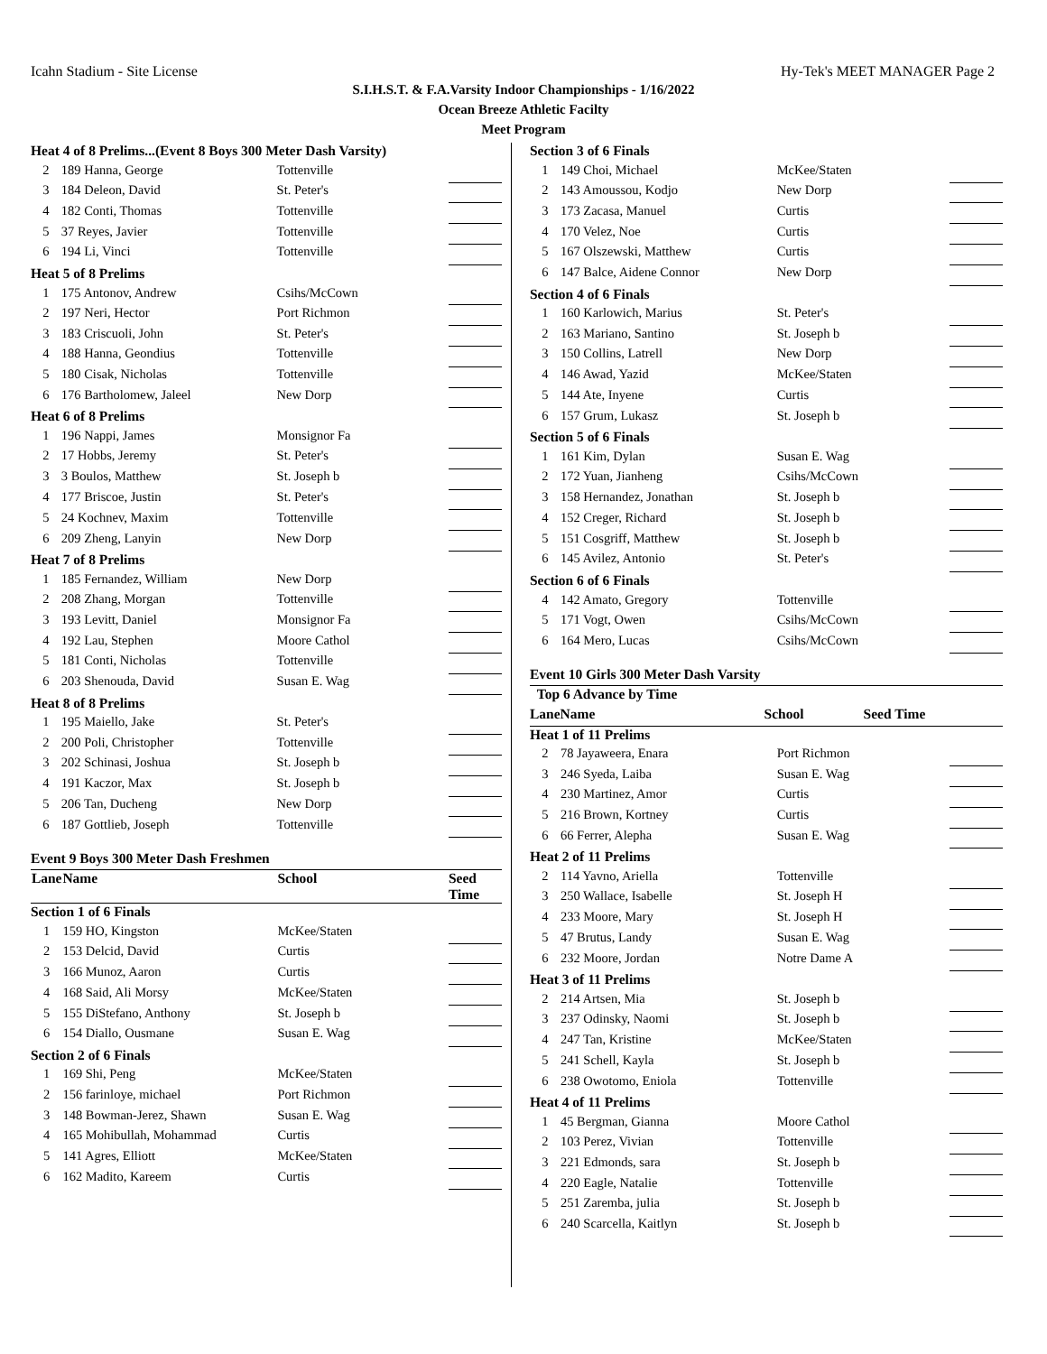Icahn Stadium - Site License Hy-Tek's MEET MANAGER Page 2
S.I.H.S.T. & F.A.Varsity Indoor Championships - 1/16/2022
Ocean Breeze Athletic Facilty
Meet Program
| Heat 4 of 8 Prelims...(Event 8 Boys 300 Meter Dash Varsity) | | | |
| 2 | 189 Hanna, George | Tottenville | |
| 3 | 184 Deleon, David | St. Peter's | |
| 4 | 182 Conti, Thomas | Tottenville | |
| 5 | 37 Reyes, Javier | Tottenville | |
| 6 | 194 Li, Vinci | Tottenville | |
| Heat 5 of 8 Prelims | | | |
| 1 | 175 Antonov, Andrew | Csihs/McCown | |
| 2 | 197 Neri, Hector | Port Richmon | |
| 3 | 183 Criscuoli, John | St. Peter's | |
| 4 | 188 Hanna, Geondius | Tottenville | |
| 5 | 180 Cisak, Nicholas | Tottenville | |
| 6 | 176 Bartholomew, Jaleel | New Dorp | |
| Heat 6 of 8 Prelims | | | |
| 1 | 196 Nappi, James | Monsignor Fa | |
| 2 | 17 Hobbs, Jeremy | St. Peter's | |
| 3 | 3 Boulos, Matthew | St. Joseph b | |
| 4 | 177 Briscoe, Justin | St. Peter's | |
| 5 | 24 Kochnev, Maxim | Tottenville | |
| 6 | 209 Zheng, Lanyin | New Dorp | |
| Heat 7 of 8 Prelims | | | |
| 1 | 185 Fernandez, William | New Dorp | |
| 2 | 208 Zhang, Morgan | Tottenville | |
| 3 | 193 Levitt, Daniel | Monsignor Fa | |
| 4 | 192 Lau, Stephen | Moore Cathol | |
| 5 | 181 Conti, Nicholas | Tottenville | |
| 6 | 203 Shenouda, David | Susan E. Wag | |
| Heat 8 of 8 Prelims | | | |
| 1 | 195 Maiello, Jake | St. Peter's | |
| 2 | 200 Poli, Christopher | Tottenville | |
| 3 | 202 Schinasi, Joshua | St. Joseph b | |
| 4 | 191 Kaczor, Max | St. Joseph b | |
| 5 | 206 Tan, Ducheng | New Dorp | |
| 6 | 187 Gottlieb, Joseph | Tottenville | |
Event 9 Boys 300 Meter Dash Freshmen
| Lane | Name | School | Seed Time |
| Section 1 of 6 Finals | | | |
| 1 | 159 HO, Kingston | McKee/Staten | |
| 2 | 153 Delcid, David | Curtis | |
| 3 | 166 Munoz, Aaron | Curtis | |
| 4 | 168 Said, Ali Morsy | McKee/Staten | |
| 5 | 155 DiStefano, Anthony | St. Joseph b | |
| 6 | 154 Diallo, Ousmane | Susan E. Wag | |
| Section 2 of 6 Finals | | | |
| 1 | 169 Shi, Peng | McKee/Staten | |
| 2 | 156 farinloye, michael | Port Richmon | |
| 3 | 148 Bowman-Jerez, Shawn | Susan E. Wag | |
| 4 | 165 Mohibullah, Mohammad | Curtis | |
| 5 | 141 Agres, Elliott | McKee/Staten | |
| 6 | 162 Madito, Kareem | Curtis | |
| Section 3 of 6 Finals | | | |
| 1 | 149 Choi, Michael | McKee/Staten | |
| 2 | 143 Amoussou, Kodjo | New Dorp | |
| 3 | 173 Zacasa, Manuel | Curtis | |
| 4 | 170 Velez, Noe | Curtis | |
| 5 | 167 Olszewski, Matthew | Curtis | |
| 6 | 147 Balce, Aidene Connor | New Dorp | |
| Section 4 of 6 Finals | | | |
| 1 | 160 Karlowich, Marius | St. Peter's | |
| 2 | 163 Mariano, Santino | St. Joseph b | |
| 3 | 150 Collins, Latrell | New Dorp | |
| 4 | 146 Awad, Yazid | McKee/Staten | |
| 5 | 144 Ate, Inyene | Curtis | |
| 6 | 157 Grum, Lukasz | St. Joseph b | |
| Section 5 of 6 Finals | | | |
| 1 | 161 Kim, Dylan | Susan E. Wag | |
| 2 | 172 Yuan, Jianheng | Csihs/McCown | |
| 3 | 158 Hernandez, Jonathan | St. Joseph b | |
| 4 | 152 Creger, Richard | St. Joseph b | |
| 5 | 151 Cosgriff, Matthew | St. Joseph b | |
| 6 | 145 Avilez, Antonio | St. Peter's | |
| Section 6 of 6 Finals | | | |
| 4 | 142 Amato, Gregory | Tottenville | |
| 5 | 171 Vogt, Owen | Csihs/McCown | |
| 6 | 164 Mero, Lucas | Csihs/McCown | |
Event 10 Girls 300 Meter Dash Varsity
| Top 6 Advance by Time | | | |
| Lane | Name | School | Seed Time |
| Heat 1 of 11 Prelims | | | |
| 2 | 78 Jayaweera, Enara | Port Richmon | |
| 3 | 246 Syeda, Laiba | Susan E. Wag | |
| 4 | 230 Martinez, Amor | Curtis | |
| 5 | 216 Brown, Kortney | Curtis | |
| 6 | 66 Ferrer, Alepha | Susan E. Wag | |
| Heat 2 of 11 Prelims | | | |
| 2 | 114 Yavno, Ariella | Tottenville | |
| 3 | 250 Wallace, Isabelle | St. Joseph H | |
| 4 | 233 Moore, Mary | St. Joseph H | |
| 5 | 47 Brutus, Landy | Susan E. Wag | |
| 6 | 232 Moore, Jordan | Notre Dame A | |
| Heat 3 of 11 Prelims | | | |
| 2 | 214 Artsen, Mia | St. Joseph b | |
| 3 | 237 Odinsky, Naomi | St. Joseph b | |
| 4 | 247 Tan, Kristine | McKee/Staten | |
| 5 | 241 Schell, Kayla | St. Joseph b | |
| 6 | 238 Owotomo, Eniola | Tottenville | |
| Heat 4 of 11 Prelims | | | |
| 1 | 45 Bergman, Gianna | Moore Cathol | |
| 2 | 103 Perez, Vivian | Tottenville | |
| 3 | 221 Edmonds, sara | St. Joseph b | |
| 4 | 220 Eagle, Natalie | Tottenville | |
| 5 | 251 Zaremba, julia | St. Joseph b | |
| 6 | 240 Scarcella, Kaitlyn | St. Joseph b | |